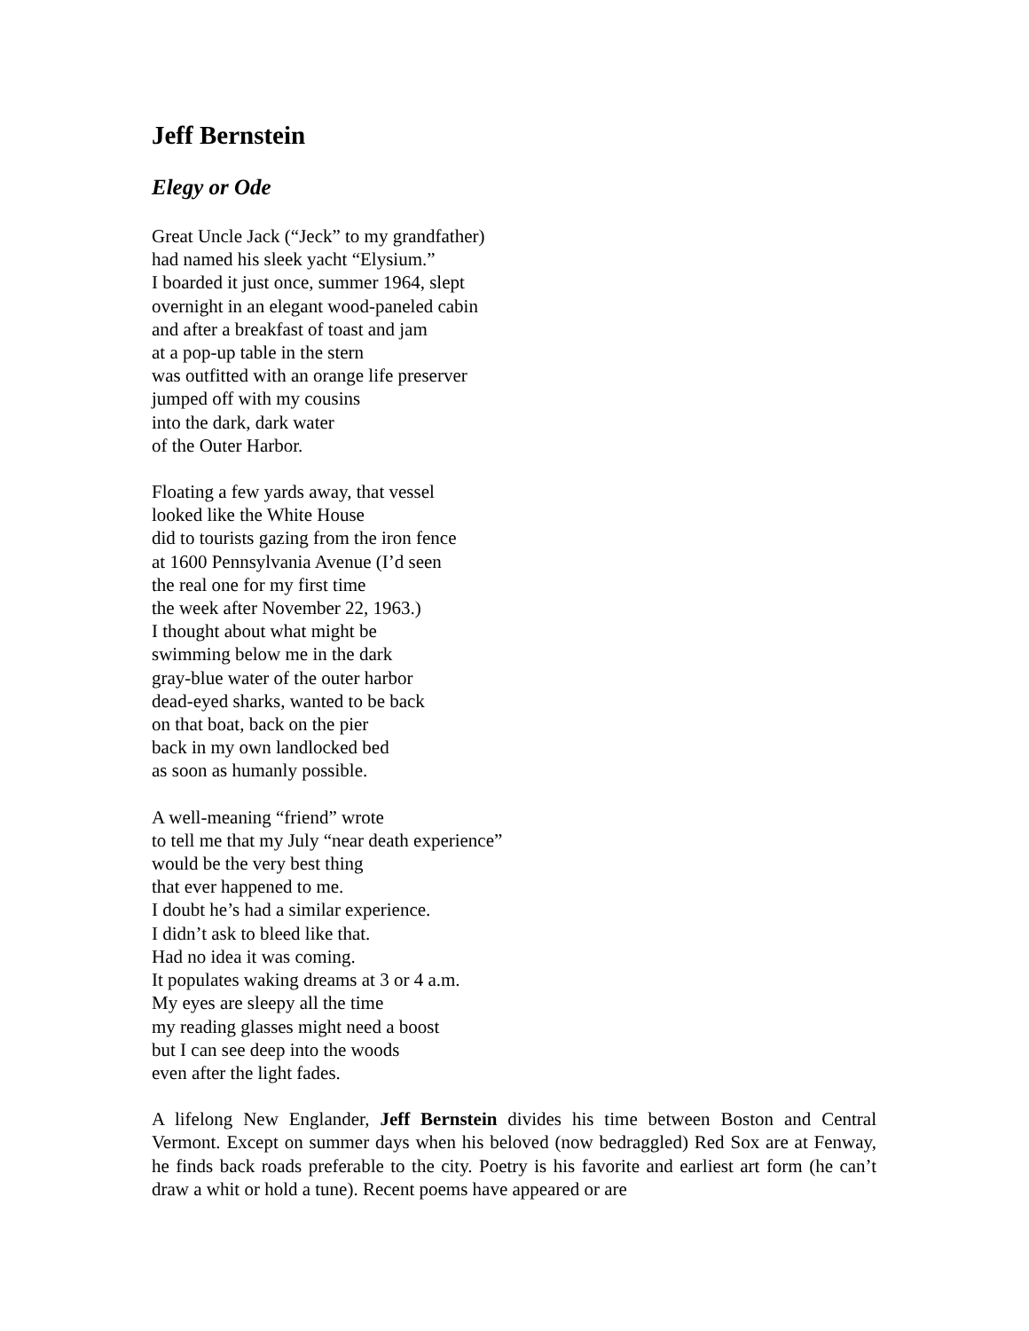Jeff Bernstein
Elegy or Ode
Great Uncle Jack (“Jeck” to my grandfather)
had named his sleek yacht “Elysium.”
I boarded it just once, summer 1964, slept
overnight in an elegant wood-paneled cabin
and after a breakfast of toast and jam
at a pop-up table in the stern
was outfitted with an orange life preserver
jumped off with my cousins
into the dark, dark water
of the Outer Harbor.
Floating a few yards away, that vessel
looked like the White House
did to tourists gazing from the iron fence
at 1600 Pennsylvania Avenue (I’d seen
the real one for my first time
the week after November 22, 1963.)
I thought about what might be
swimming below me in the dark
gray-blue water of the outer harbor
dead-eyed sharks, wanted to be back
on that boat, back on the pier
back in my own landlocked bed
as soon as humanly possible.
A well-meaning “friend” wrote
to tell me that my July “near death experience”
would be the very best thing
that ever happened to me.
I doubt he’s had a similar experience.
I didn’t ask to bleed like that.
Had no idea it was coming.
It populates waking dreams at 3 or 4 a.m.
My eyes are sleepy all the time
my reading glasses might need a boost
but I can see deep into the woods
even after the light fades.
A lifelong New Englander, Jeff Bernstein divides his time between Boston and Central Vermont. Except on summer days when his beloved (now bedraggled) Red Sox are at Fenway, he finds back roads preferable to the city. Poetry is his favorite and earliest art form (he can’t draw a whit or hold a tune). Recent poems have appeared or are